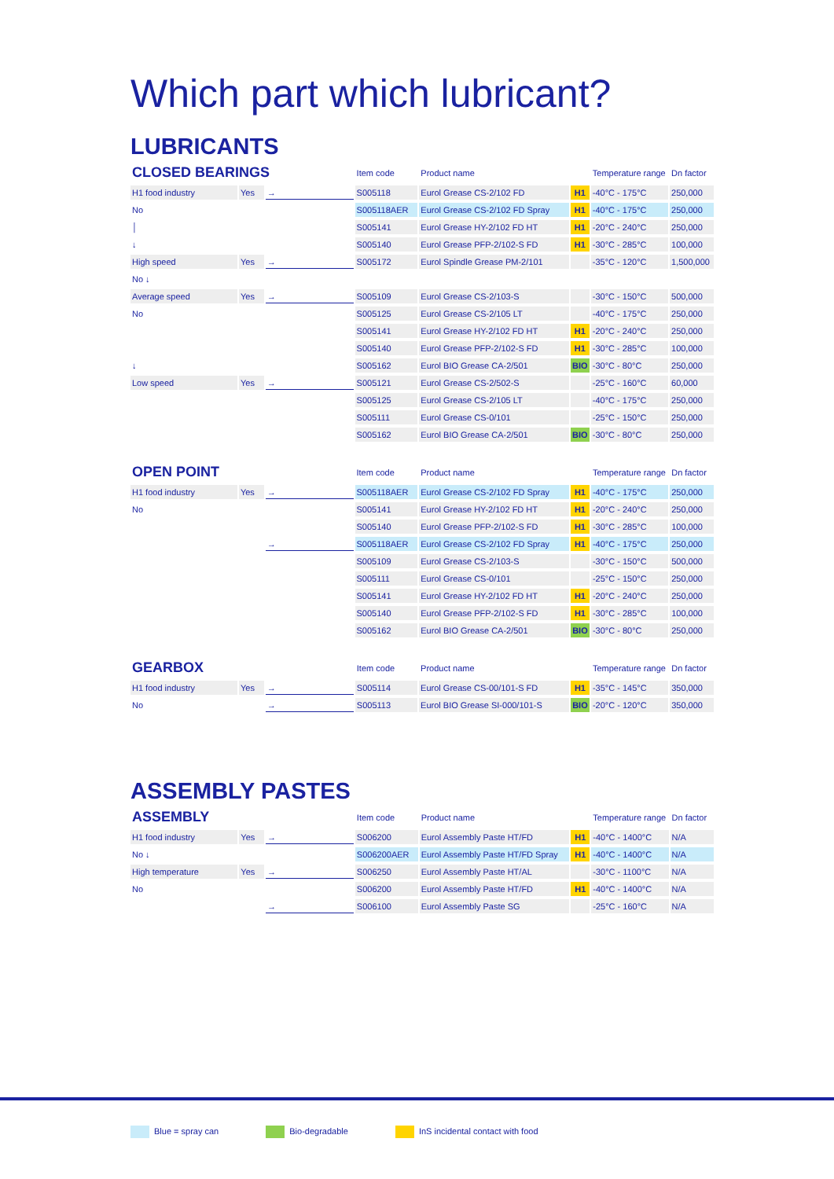Which part which lubricant?
LUBRICANTS
| CLOSED BEARINGS | | | Item code | Product name | | Temperature range | Dn factor |
| --- | --- | --- | --- | --- | --- | --- | --- |
| H1 food industry | Yes | → | S005118 | Eurol Grease CS-2/102 FD | H1 | -40°C - 175°C | 250,000 |
| No | | | S005118AER | Eurol Grease CS-2/102 FD Spray | H1 | -40°C - 175°C | 250,000 |
| │ | | | S005141 | Eurol Grease HY-2/102 FD HT | H1 | -20°C - 240°C | 250,000 |
| ↓ | | | S005140 | Eurol Grease PFP-2/102-S FD | H1 | -30°C - 285°C | 100,000 |
| High speed | Yes | → | S005172 | Eurol Spindle Grease PM-2/101 | | -35°C - 120°C | 1,500,000 |
| No ↓ | | | | | | | |
| Average speed | Yes | → | S005109 | Eurol Grease CS-2/103-S | | -30°C - 150°C | 500,000 |
| No | | | S005125 | Eurol Grease CS-2/105 LT | | -40°C - 175°C | 250,000 |
| | | | S005141 | Eurol Grease HY-2/102 FD HT | H1 | -20°C - 240°C | 250,000 |
| | | | S005140 | Eurol Grease PFP-2/102-S FD | H1 | -30°C - 285°C | 100,000 |
| ↓ | | | S005162 | Eurol BIO Grease CA-2/501 | BIO | -30°C - 80°C | 250,000 |
| Low speed | Yes | → | S005121 | Eurol Grease CS-2/502-S | | -25°C - 160°C | 60,000 |
| | | | S005125 | Eurol Grease CS-2/105 LT | | -40°C - 175°C | 250,000 |
| | | | S005111 | Eurol Grease CS-0/101 | | -25°C - 150°C | 250,000 |
| | | | S005162 | Eurol BIO Grease CA-2/501 | BIO | -30°C - 80°C | 250,000 |
| OPEN POINT | | | Item code | Product name | | Temperature range | Dn factor |
| --- | --- | --- | --- | --- | --- | --- | --- |
| H1 food industry | Yes | → | S005118AER | Eurol Grease CS-2/102 FD Spray | H1 | -40°C - 175°C | 250,000 |
| No | | | S005141 | Eurol Grease HY-2/102 FD HT | H1 | -20°C - 240°C | 250,000 |
| | | | S005140 | Eurol Grease PFP-2/102-S FD | H1 | -30°C - 285°C | 100,000 |
| | | → | S005118AER | Eurol Grease CS-2/102 FD Spray | H1 | -40°C - 175°C | 250,000 |
| | | | S005109 | Eurol Grease CS-2/103-S | | -30°C - 150°C | 500,000 |
| | | | S005111 | Eurol Grease CS-0/101 | | -25°C - 150°C | 250,000 |
| | | | S005141 | Eurol Grease HY-2/102 FD HT | H1 | -20°C - 240°C | 250,000 |
| | | | S005140 | Eurol Grease PFP-2/102-S FD | H1 | -30°C - 285°C | 100,000 |
| | | | S005162 | Eurol BIO Grease CA-2/501 | BIO | -30°C - 80°C | 250,000 |
| GEARBOX | | | Item code | Product name | | Temperature range | Dn factor |
| --- | --- | --- | --- | --- | --- | --- | --- |
| H1 food industry | Yes | → | S005114 | Eurol Grease CS-00/101-S FD | H1 | -35°C - 145°C | 350,000 |
| No | | → | S005113 | Eurol BIO Grease SI-000/101-S | BIO | -20°C - 120°C | 350,000 |
ASSEMBLY PASTES
| ASSEMBLY | | | Item code | Product name | | Temperature range | Dn factor |
| --- | --- | --- | --- | --- | --- | --- | --- |
| H1 food industry | Yes | → | S006200 | Eurol Assembly Paste HT/FD | H1 | -40°C - 1400°C | N/A |
| No ↓ | | | S006200AER | Eurol Assembly Paste HT/FD Spray | H1 | -40°C - 1400°C | N/A |
| High temperature | Yes | → | S006250 | Eurol Assembly Paste HT/AL | | -30°C - 1100°C | N/A |
| No | | | S006200 | Eurol Assembly Paste HT/FD | H1 | -40°C - 1400°C | N/A |
| | | → | S006100 | Eurol Assembly Paste SG | | -25°C - 160°C | N/A |
Blue = spray can Bio-degradable InS incidental contact with food